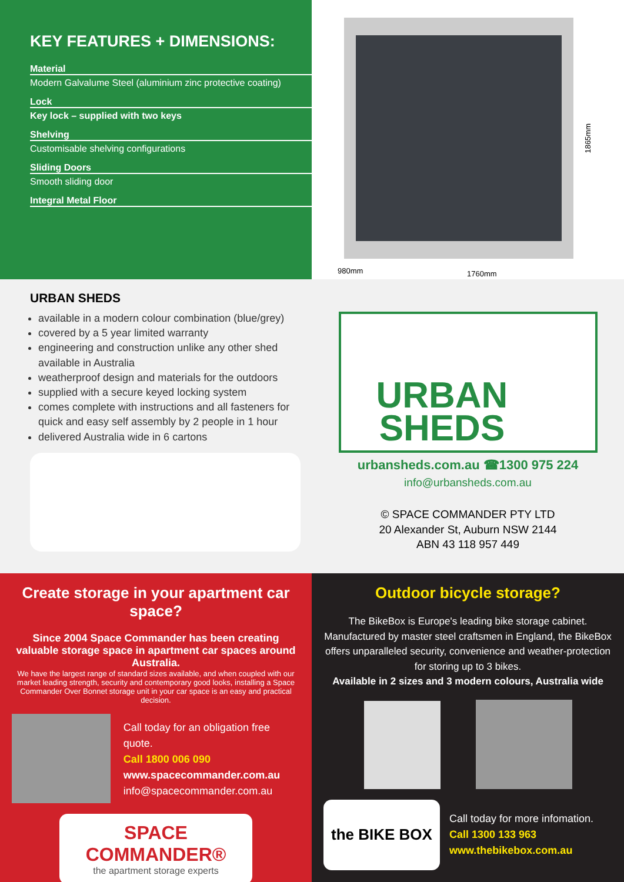KEY FEATURES + DIMENSIONS:
Material
Modern Galvalume Steel (aluminium zinc protective coating)
Lock
Key lock – supplied with two keys
Shelving
Customisable shelving configurations
Sliding Doors
Smooth sliding door
Integral Metal Floor
1865mm
980mm 1760mm
URBAN SHEDS
available in a modern colour combination (blue/grey)
covered by a 5 year limited warranty
engineering and construction unlike any other shed available in Australia
weatherproof design and materials for the outdoors
supplied with a secure keyed locking system
comes complete with instructions and all fasteners for quick and easy self assembly by 2 people in 1 hour
delivered Australia wide in 6 cartons
URBAN
SHEDS
urbansheds.com.au ☎1300 975 224
info@urbansheds.com.au
© SPACE COMMANDER PTY LTD
20 Alexander St, Auburn NSW 2144
ABN 43 118 957 449
Create storage in your apartment car space?
Since 2004 Space Commander has been creating valuable storage space in apartment car spaces around Australia.
We have the largest range of standard sizes available, and when coupled with our market leading strength, security and contemporary good looks, installing a Space Commander Over Bonnet storage unit in your car space is an easy and practical decision.
Call today for an obligation free quote.
Call 1800 006 090
www.spacecommander.com.au
info@spacecommander.com.au
SPACE
COMMANDER®
the apartment storage experts
Outdoor bicycle storage?
The BikeBox is Europe's leading bike storage cabinet. Manufactured by master steel craftsmen in England, the BikeBox offers unparalleled security, convenience and weather-protection for storing up to 3 bikes.
Available in 2 sizes and 3 modern colours, Australia wide
the BIKE BOX
Call today for more infomation.
Call 1300 133 963
www.thebikebox.com.au